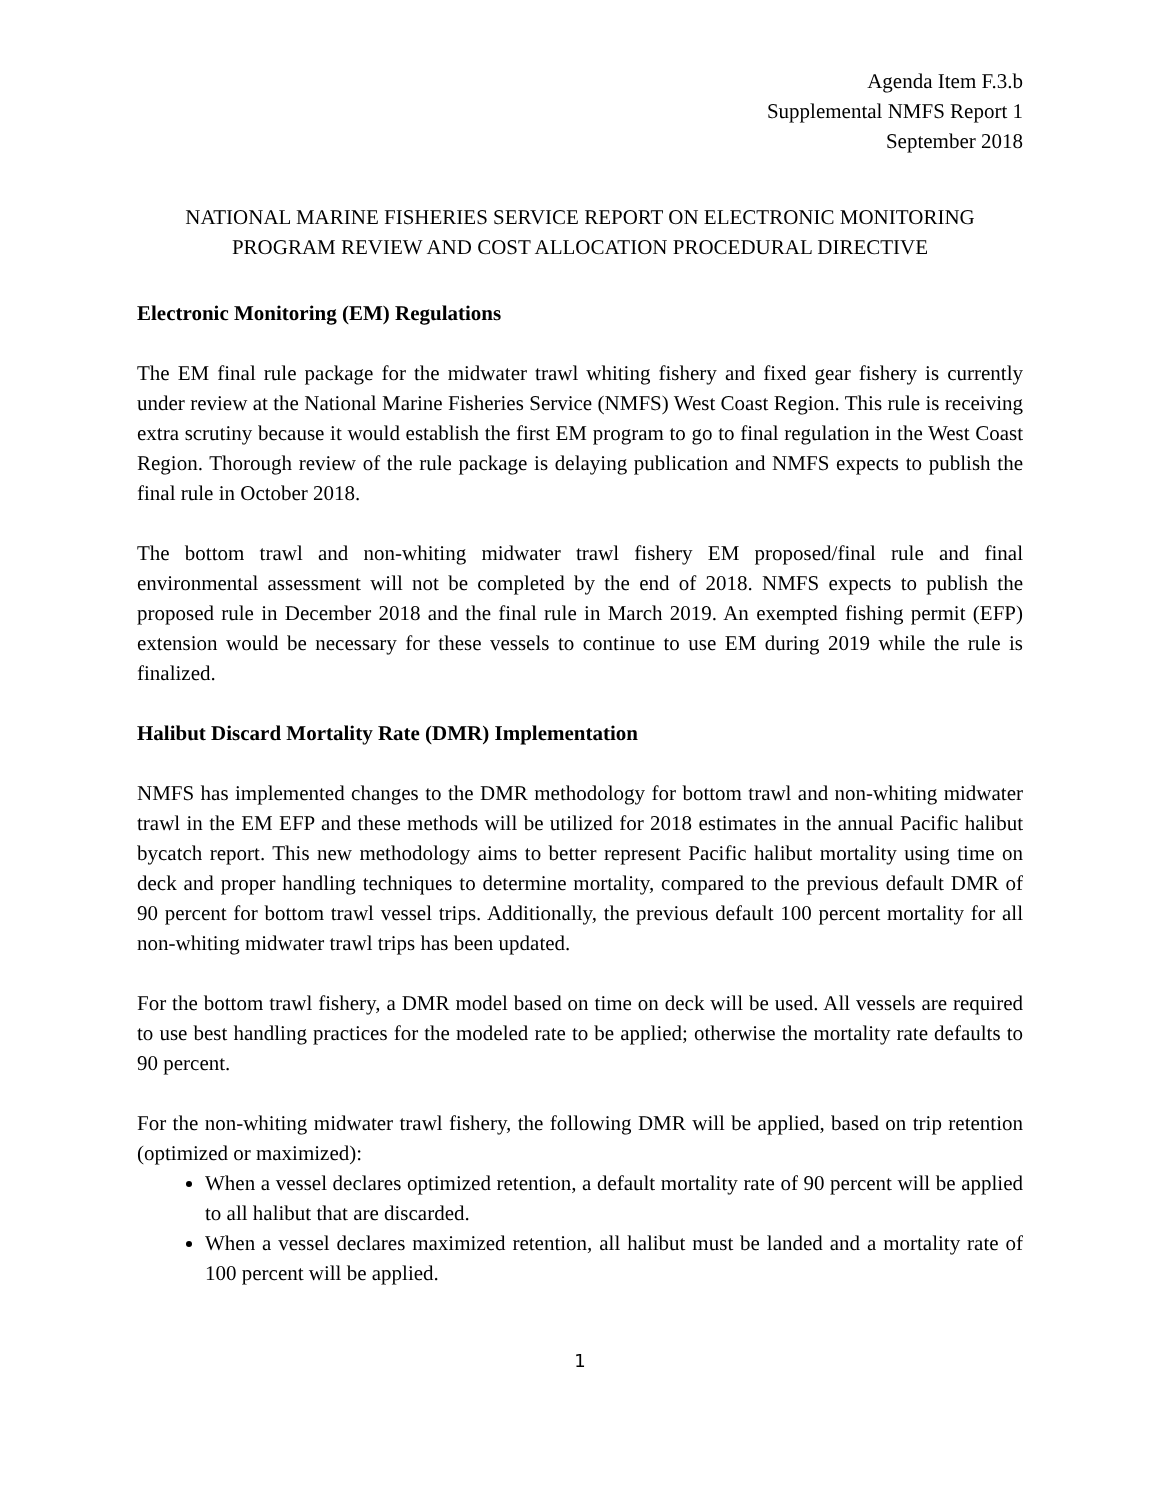Agenda Item F.3.b
Supplemental NMFS Report 1
September 2018
NATIONAL MARINE FISHERIES SERVICE REPORT ON ELECTRONIC MONITORING
PROGRAM REVIEW AND COST ALLOCATION PROCEDURAL DIRECTIVE
Electronic Monitoring (EM) Regulations
The EM final rule package for the midwater trawl whiting fishery and fixed gear fishery is currently under review at the National Marine Fisheries Service (NMFS) West Coast Region. This rule is receiving extra scrutiny because it would establish the first EM program to go to final regulation in the West Coast Region. Thorough review of the rule package is delaying publication and NMFS expects to publish the final rule in October 2018.
The bottom trawl and non-whiting midwater trawl fishery EM proposed/final rule and final environmental assessment will not be completed by the end of 2018. NMFS expects to publish the proposed rule in December 2018 and the final rule in March 2019. An exempted fishing permit (EFP) extension would be necessary for these vessels to continue to use EM during 2019 while the rule is finalized.
Halibut Discard Mortality Rate (DMR) Implementation
NMFS has implemented changes to the DMR methodology for bottom trawl and non-whiting midwater trawl in the EM EFP and these methods will be utilized for 2018 estimates in the annual Pacific halibut bycatch report. This new methodology aims to better represent Pacific halibut mortality using time on deck and proper handling techniques to determine mortality, compared to the previous default DMR of 90 percent for bottom trawl vessel trips. Additionally, the previous default 100 percent mortality for all non-whiting midwater trawl trips has been updated.
For the bottom trawl fishery, a DMR model based on time on deck will be used. All vessels are required to use best handling practices for the modeled rate to be applied; otherwise the mortality rate defaults to 90 percent.
For the non-whiting midwater trawl fishery, the following DMR will be applied, based on trip retention (optimized or maximized):
When a vessel declares optimized retention, a default mortality rate of 90 percent will be applied to all halibut that are discarded.
When a vessel declares maximized retention, all halibut must be landed and a mortality rate of 100 percent will be applied.
1